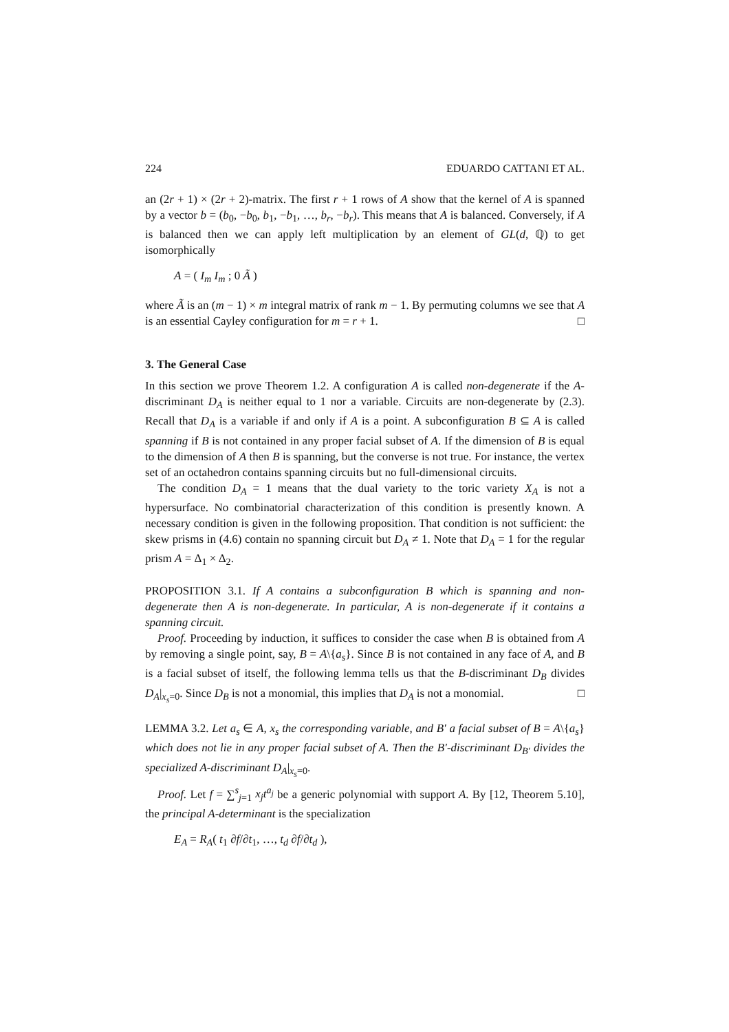224 EDUARDO CATTANI ET AL.
an (2r + 1) × (2r + 2)-matrix. The first r + 1 rows of A show that the kernel of A is spanned by a vector b = (b<sub>0</sub>, −b<sub>0</sub>, b<sub>1</sub>, −b<sub>1</sub>, …, b<sub>r</sub>, −b<sub>r</sub>). This means that A is balanced. Conversely, if A is balanced then we can apply left multiplication by an element of GL(d, ℚ) to get isomorphically
A = ( I<sub>m</sub> I<sub>m</sub> ; 0 Ã )
where Ã is an (m − 1) × m integral matrix of rank m − 1. By permuting columns we see that A is an essential Cayley configuration for m = r + 1. □
3. The General Case
In this section we prove Theorem 1.2. A configuration A is called non-degenerate if the A-discriminant D<sub>A</sub> is neither equal to 1 nor a variable. Circuits are non-degenerate by (2.3). Recall that D<sub>A</sub> is a variable if and only if A is a point. A subconfiguration B ⊆ A is called spanning if B is not contained in any proper facial subset of A. If the dimension of B is equal to the dimension of A then B is spanning, but the converse is not true. For instance, the vertex set of an octahedron contains spanning circuits but no full-dimensional circuits.
The condition D<sub>A</sub> = 1 means that the dual variety to the toric variety X<sub>A</sub> is not a hypersurface. No combinatorial characterization of this condition is presently known. A necessary condition is given in the following proposition. That condition is not sufficient: the skew prisms in (4.6) contain no spanning circuit but D<sub>A</sub> ≠ 1. Note that D<sub>A</sub> = 1 for the regular prism A = Δ<sub>1</sub> × Δ<sub>2</sub>.
PROPOSITION 3.1. If A contains a subconfiguration B which is spanning and non-degenerate then A is non-degenerate. In particular, A is non-degenerate if it contains a spanning circuit.
Proof. Proceeding by induction, it suffices to consider the case when B is obtained from A by removing a single point, say, B = A\{a<sub>s</sub>}. Since B is not contained in any face of A, and B is a facial subset of itself, the following lemma tells us that the B-discriminant D<sub>B</sub> divides D<sub>A</sub>|<sub>x<sub>s</sub>=0</sub>. Since D<sub>B</sub> is not a monomial, this implies that D<sub>A</sub> is not a monomial. □
LEMMA 3.2. Let a<sub>s</sub> ∈ A, x<sub>s</sub> the corresponding variable, and B′ a facial subset of B = A\{a<sub>s</sub>} which does not lie in any proper facial subset of A. Then the B′-discriminant D<sub>B′</sub> divides the specialized A-discriminant D<sub>A</sub>|<sub>x<sub>s</sub>=0</sub>.
Proof. Let f = ∑<sup>s</sup><sub>j=1</sub> x<sub>j</sub>t<sup>a<sub>j</sub></sup> be a generic polynomial with support A. By [12, Theorem 5.10], the principal A-determinant is the specialization
E<sub>A</sub> = R<sub>A</sub>( t<sub>1</sub> ∂f/∂t<sub>1</sub>, …, t<sub>d</sub> ∂f/∂t<sub>d</sub> ),